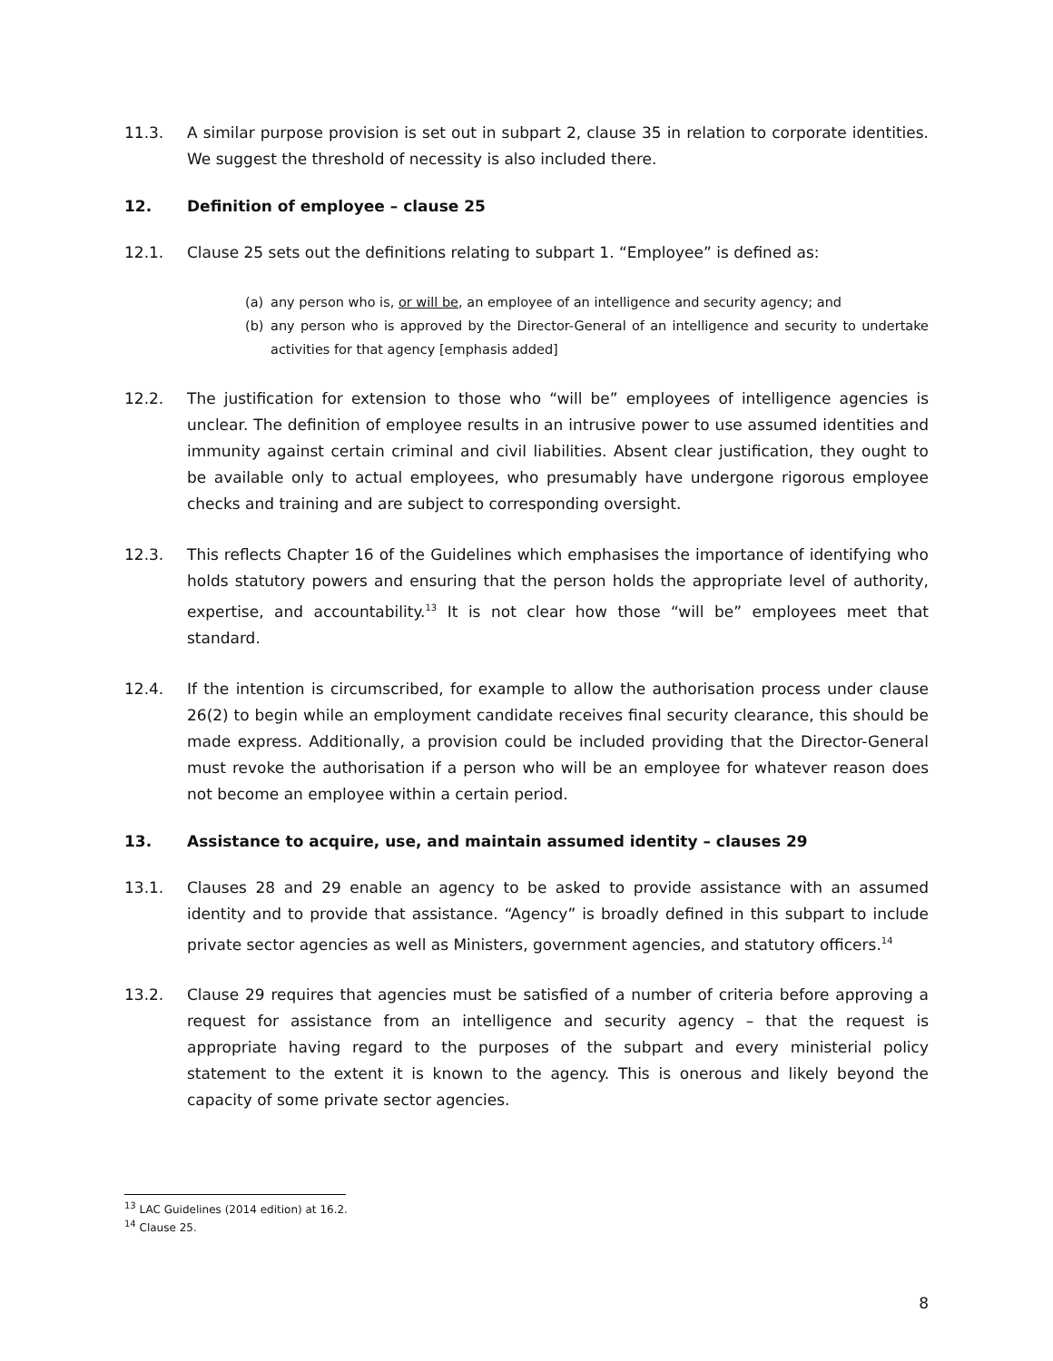11.3. A similar purpose provision is set out in subpart 2, clause 35 in relation to corporate identities. We suggest the threshold of necessity is also included there.
12. Definition of employee – clause 25
12.1. Clause 25 sets out the definitions relating to subpart 1. “Employee” is defined as:
(a) any person who is, or will be, an employee of an intelligence and security agency; and
(b) any person who is approved by the Director-General of an intelligence and security to undertake activities for that agency [emphasis added]
12.2. The justification for extension to those who “will be” employees of intelligence agencies is unclear. The definition of employee results in an intrusive power to use assumed identities and immunity against certain criminal and civil liabilities. Absent clear justification, they ought to be available only to actual employees, who presumably have undergone rigorous employee checks and training and are subject to corresponding oversight.
12.3. This reflects Chapter 16 of the Guidelines which emphasises the importance of identifying who holds statutory powers and ensuring that the person holds the appropriate level of authority, expertise, and accountability.<sup>13</sup> It is not clear how those “will be” employees meet that standard.
12.4. If the intention is circumscribed, for example to allow the authorisation process under clause 26(2) to begin while an employment candidate receives final security clearance, this should be made express. Additionally, a provision could be included providing that the Director-General must revoke the authorisation if a person who will be an employee for whatever reason does not become an employee within a certain period.
13. Assistance to acquire, use, and maintain assumed identity – clauses 29
13.1. Clauses 28 and 29 enable an agency to be asked to provide assistance with an assumed identity and to provide that assistance. “Agency” is broadly defined in this subpart to include private sector agencies as well as Ministers, government agencies, and statutory officers.<sup>14</sup>
13.2. Clause 29 requires that agencies must be satisfied of a number of criteria before approving a request for assistance from an intelligence and security agency – that the request is appropriate having regard to the purposes of the subpart and every ministerial policy statement to the extent it is known to the agency. This is onerous and likely beyond the capacity of some private sector agencies.
<sup>13</sup> LAC Guidelines (2014 edition) at 16.2.
<sup>14</sup> Clause 25.
8